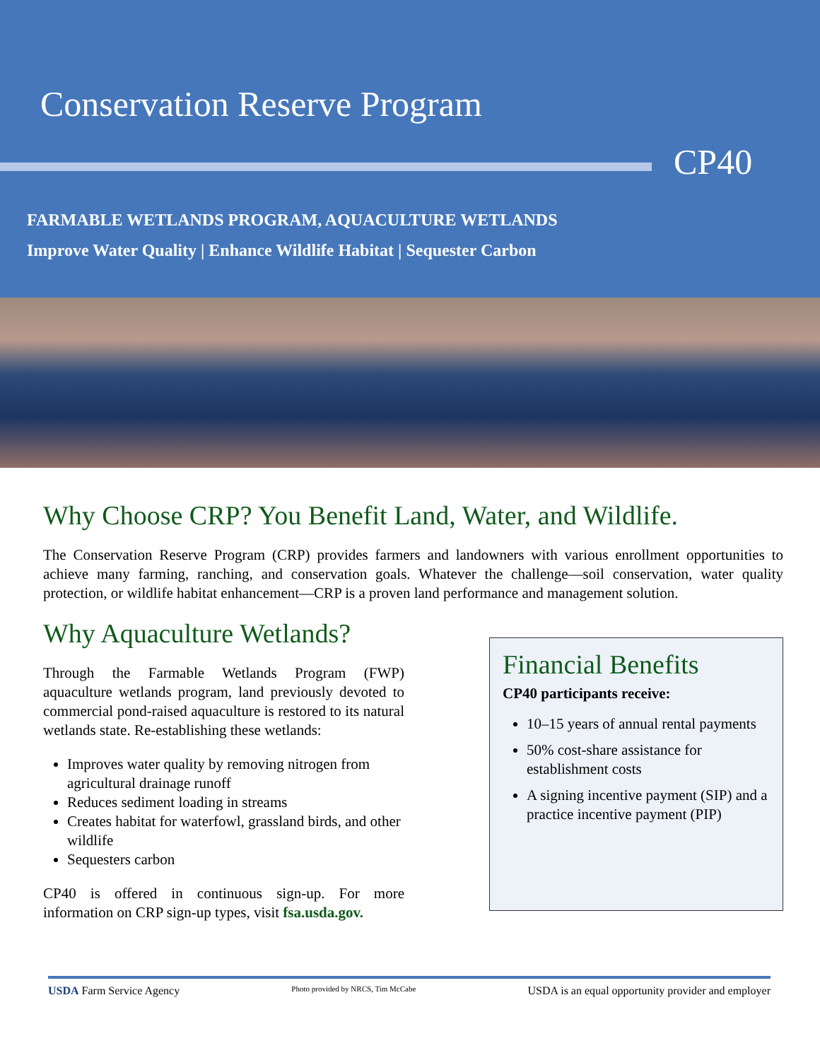Conservation Reserve Program
CP40
FARMABLE WETLANDS PROGRAM, AQUACULTURE WETLANDS
Improve Water Quality | Enhance Wildlife Habitat | Sequester Carbon
Why Choose CRP? You Benefit Land, Water, and Wildlife.
The Conservation Reserve Program (CRP) provides farmers and landowners with various enrollment opportunities to achieve many farming, ranching, and conservation goals. Whatever the challenge—soil conservation, water quality protection, or wildlife habitat enhancement—CRP is a proven land performance and management solution.
Why Aquaculture Wetlands?
Through the Farmable Wetlands Program (FWP) aquaculture wetlands program, land previously devoted to commercial pond-raised aquaculture is restored to its natural wetlands state. Re-establishing these wetlands:
Improves water quality by removing nitrogen from agricultural drainage runoff
Reduces sediment loading in streams
Creates habitat for waterfowl, grassland birds, and other wildlife
Sequesters carbon
CP40 is offered in continuous sign-up. For more information on CRP sign-up types, visit fsa.usda.gov.
Financial Benefits
CP40 participants receive:
10–15 years of annual rental payments
50% cost-share assistance for establishment costs
A signing incentive payment (SIP) and a practice incentive payment (PIP)
USDA Farm Service Agency Photo provided by NRCS, Tim McCabe USDA is an equal opportunity provider and employer